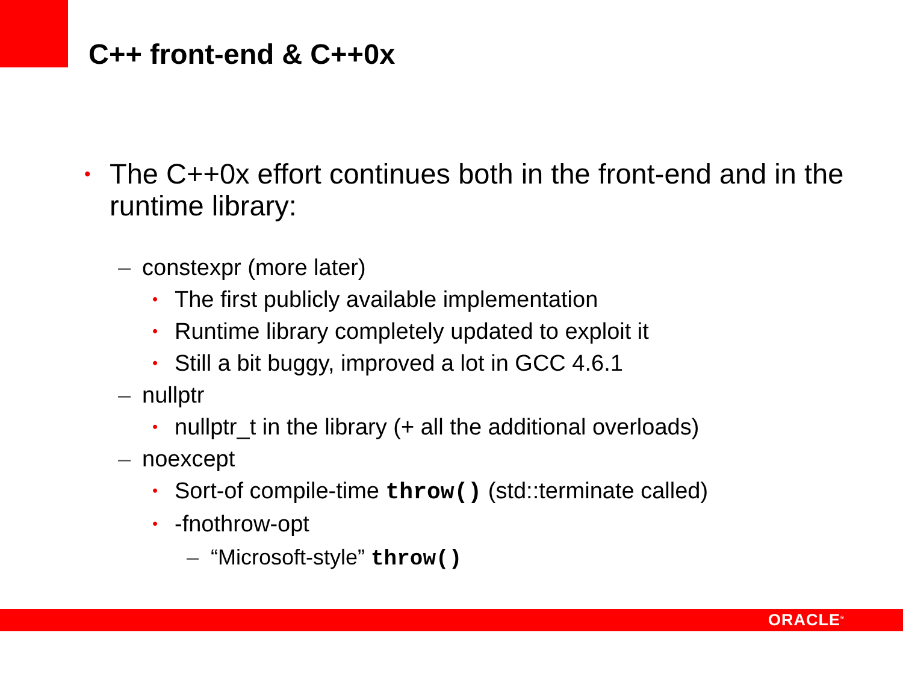C++ front-end & C++0x
• The C++0x effort continues both in the front-end and in the runtime library:
– constexpr (more later)
• The first publicly available implementation
• Runtime library completely updated to exploit it
• Still a bit buggy, improved a lot in GCC 4.6.1
– nullptr
• nullptr_t in the library (+ all the additional overloads)
– noexcept
• Sort-of compile-time throw() (std::terminate called)
• -fnothrow-opt
– “Microsoft-style” throw()
ORACLE<sup>®</sup>